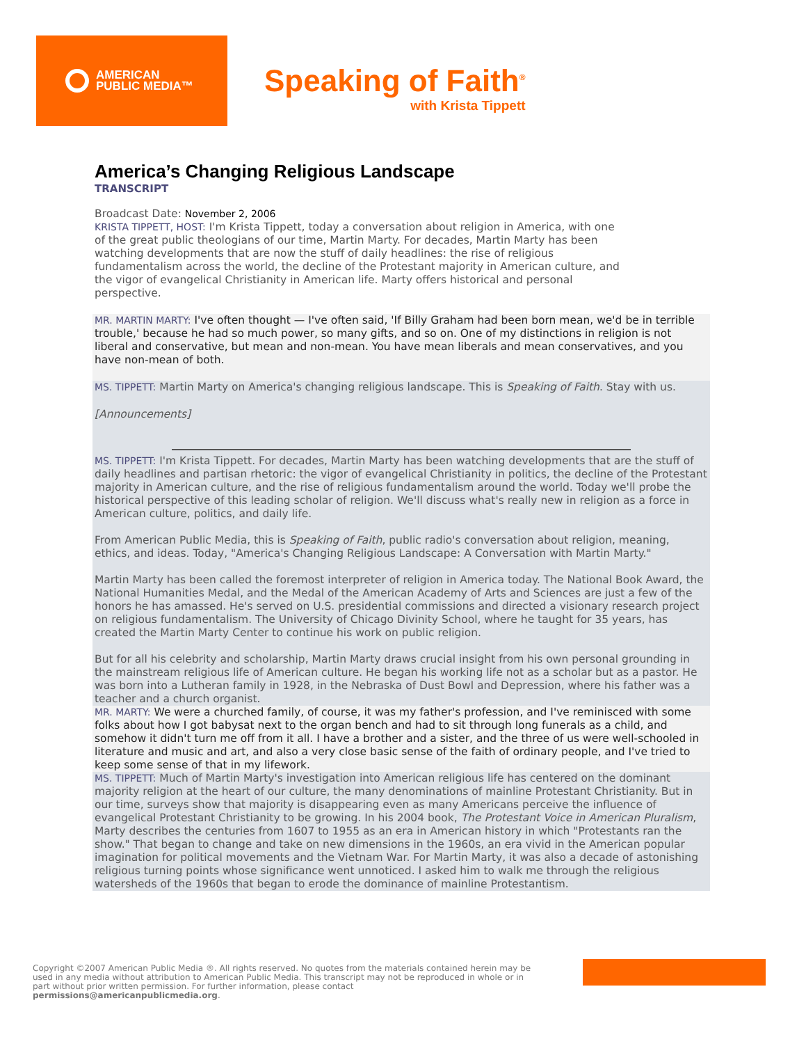AMERICAN
PUBLIC MEDIA™
Speaking of Faith<sup>®</sup>
with Krista Tippett
America’s Changing Religious Landscape
TRANSCRIPT
Broadcast Date: November 2, 2006
KRISTA TIPPETT, HOST: I'm Krista Tippett, today a conversation about religion in America, with one of the great public theologians of our time, Martin Marty. For decades, Martin Marty has been watching developments that are now the stuff of daily headlines: the rise of religious fundamentalism across the world, the decline of the Protestant majority in American culture, and the vigor of evangelical Christianity in American life. Marty offers historical and personal perspective.
MR. MARTIN MARTY: I've often thought — I've often said, 'If Billy Graham had been born mean, we'd be in terrible trouble,' because he had so much power, so many gifts, and so on. One of my distinctions in religion is not liberal and conservative, but mean and non-mean. You have mean liberals and mean conservatives, and you have non-mean of both.
MS. TIPPETT: Martin Marty on America's changing religious landscape. This is Speaking of Faith. Stay with us.
[Announcements]
MS. TIPPETT: I'm Krista Tippett. For decades, Martin Marty has been watching developments that are the stuff of daily headlines and partisan rhetoric: the vigor of evangelical Christianity in politics, the decline of the Protestant majority in American culture, and the rise of religious fundamentalism around the world. Today we'll probe the historical perspective of this leading scholar of religion. We'll discuss what's really new in religion as a force in American culture, politics, and daily life.
From American Public Media, this is Speaking of Faith, public radio's conversation about religion, meaning, ethics, and ideas. Today, "America's Changing Religious Landscape: A Conversation with Martin Marty."
Martin Marty has been called the foremost interpreter of religion in America today. The National Book Award, the National Humanities Medal, and the Medal of the American Academy of Arts and Sciences are just a few of the honors he has amassed. He's served on U.S. presidential commissions and directed a visionary research project on religious fundamentalism. The University of Chicago Divinity School, where he taught for 35 years, has created the Martin Marty Center to continue his work on public religion.
But for all his celebrity and scholarship, Martin Marty draws crucial insight from his own personal grounding in the mainstream religious life of American culture. He began his working life not as a scholar but as a pastor. He was born into a Lutheran family in 1928, in the Nebraska of Dust Bowl and Depression, where his father was a teacher and a church organist.
MR. MARTY: We were a churched family, of course, it was my father's profession, and I've reminisced with some folks about how I got babysat next to the organ bench and had to sit through long funerals as a child, and somehow it didn't turn me off from it all. I have a brother and a sister, and the three of us were well-schooled in literature and music and art, and also a very close basic sense of the faith of ordinary people, and I've tried to keep some sense of that in my lifework.
MS. TIPPETT: Much of Martin Marty's investigation into American religious life has centered on the dominant majority religion at the heart of our culture, the many denominations of mainline Protestant Christianity. But in our time, surveys show that majority is disappearing even as many Americans perceive the influence of evangelical Protestant Christianity to be growing. In his 2004 book, The Protestant Voice in American Pluralism, Marty describes the centuries from 1607 to 1955 as an era in American history in which "Protestants ran the show." That began to change and take on new dimensions in the 1960s, an era vivid in the American popular imagination for political movements and the Vietnam War. For Martin Marty, it was also a decade of astonishing religious turning points whose significance went unnoticed. I asked him to walk me through the religious watersheds of the 1960s that began to erode the dominance of mainline Protestantism.
Copyright ©2007 American Public Media ®. All rights reserved. No quotes from the materials contained herein may be used in any media without attribution to American Public Media. This transcript may not be reproduced in whole or in part without prior written permission. For further information, please contact permissions@americanpublicmedia.org.